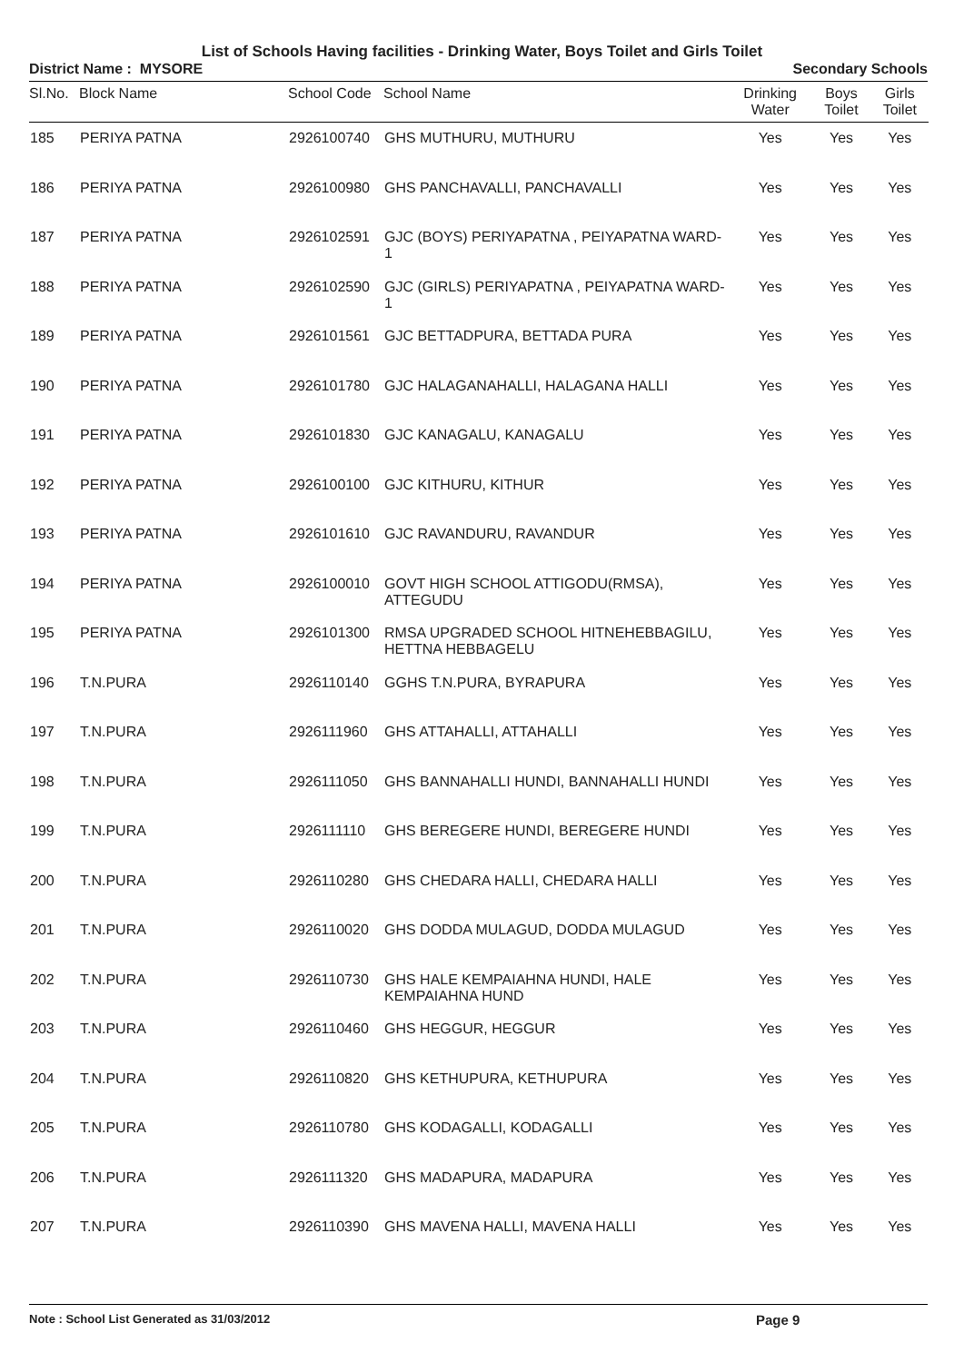List of Schools Having facilities - Drinking Water, Boys Toilet and Girls Toilet
District Name : MYSORE Secondary Schools
| Sl.No. | Block Name | School Code | School Name | Drinking Water | Boys Toilet | Girls Toilet |
| --- | --- | --- | --- | --- | --- | --- |
| 185 | PERIYA PATNA | 2926100740 | GHS MUTHURU, MUTHURU | Yes | Yes | Yes |
| 186 | PERIYA PATNA | 2926100980 | GHS PANCHAVALLI, PANCHAVALLI | Yes | Yes | Yes |
| 187 | PERIYA PATNA | 2926102591 | GJC (BOYS) PERIYAPATNA , PEIYAPATNA WARD-1 | Yes | Yes | Yes |
| 188 | PERIYA PATNA | 2926102590 | GJC (GIRLS) PERIYAPATNA , PEIYAPATNA WARD-1 | Yes | Yes | Yes |
| 189 | PERIYA PATNA | 2926101561 | GJC BETTADPURA, BETTADA PURA | Yes | Yes | Yes |
| 190 | PERIYA PATNA | 2926101780 | GJC HALAGANAHALLI, HALAGANA HALLI | Yes | Yes | Yes |
| 191 | PERIYA PATNA | 2926101830 | GJC KANAGALU, KANAGALU | Yes | Yes | Yes |
| 192 | PERIYA PATNA | 2926100100 | GJC KITHURU, KITHUR | Yes | Yes | Yes |
| 193 | PERIYA PATNA | 2926101610 | GJC RAVANDURU, RAVANDUR | Yes | Yes | Yes |
| 194 | PERIYA PATNA | 2926100010 | GOVT HIGH SCHOOL ATTIGODU(RMSA), ATTEGUDU | Yes | Yes | Yes |
| 195 | PERIYA PATNA | 2926101300 | RMSA UPGRADED SCHOOL HITNEHEBBAGILU, HETTNA HEBBAGELU | Yes | Yes | Yes |
| 196 | T.N.PURA | 2926110140 | GGHS T.N.PURA, BYRAPURA | Yes | Yes | Yes |
| 197 | T.N.PURA | 2926111960 | GHS ATTAHALLI, ATTAHALLI | Yes | Yes | Yes |
| 198 | T.N.PURA | 2926111050 | GHS BANNAHALLI HUNDI, BANNAHALLI HUNDI | Yes | Yes | Yes |
| 199 | T.N.PURA | 2926111110 | GHS BEREGERE HUNDI, BEREGERE HUNDI | Yes | Yes | Yes |
| 200 | T.N.PURA | 2926110280 | GHS CHEDARA HALLI, CHEDARA HALLI | Yes | Yes | Yes |
| 201 | T.N.PURA | 2926110020 | GHS DODDA MULAGUD, DODDA MULAGUD | Yes | Yes | Yes |
| 202 | T.N.PURA | 2926110730 | GHS HALE KEMPAIAHNA HUNDI, HALE KEMPAIAHNA HUND | Yes | Yes | Yes |
| 203 | T.N.PURA | 2926110460 | GHS HEGGUR, HEGGUR | Yes | Yes | Yes |
| 204 | T.N.PURA | 2926110820 | GHS KETHUPURA, KETHUPURA | Yes | Yes | Yes |
| 205 | T.N.PURA | 2926110780 | GHS KODAGALLI, KODAGALLI | Yes | Yes | Yes |
| 206 | T.N.PURA | 2926111320 | GHS MADAPURA, MADAPURA | Yes | Yes | Yes |
| 207 | T.N.PURA | 2926110390 | GHS MAVENA HALLI, MAVENA HALLI | Yes | Yes | Yes |
Note : School List Generated as 31/03/2012 Page 9